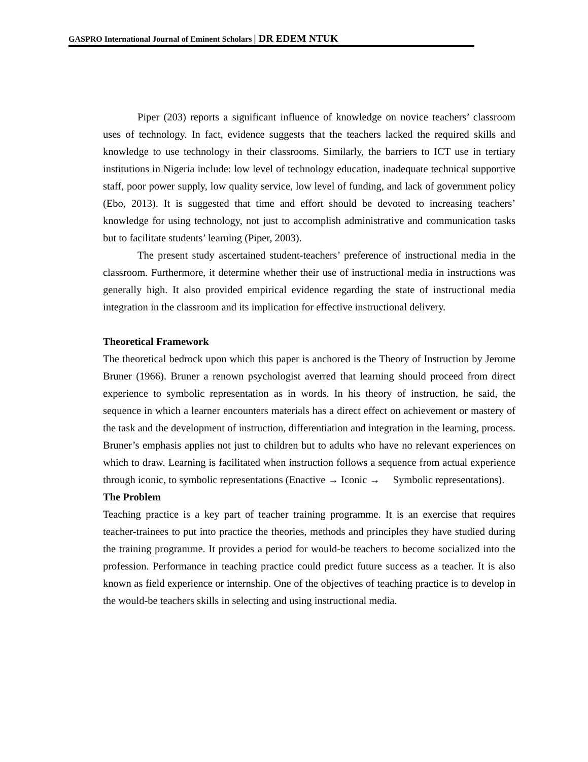GASPRO International Journal of Eminent Scholars | DR EDEM NTUK
Piper (203) reports a significant influence of knowledge on novice teachers’ classroom uses of technology. In fact, evidence suggests that the teachers lacked the required skills and knowledge to use technology in their classrooms. Similarly, the barriers to ICT use in tertiary institutions in Nigeria include: low level of technology education, inadequate technical supportive staff, poor power supply, low quality service, low level of funding, and lack of government policy (Ebo, 2013). It is suggested that time and effort should be devoted to increasing teachers’ knowledge for using technology, not just to accomplish administrative and communication tasks but to facilitate students’ learning (Piper, 2003).
The present study ascertained student-teachers’ preference of instructional media in the classroom. Furthermore, it determine whether their use of instructional media in instructions was generally high. It also provided empirical evidence regarding the state of instructional media integration in the classroom and its implication for effective instructional delivery.
Theoretical Framework
The theoretical bedrock upon which this paper is anchored is the Theory of Instruction by Jerome Bruner (1966). Bruner a renown psychologist averred that learning should proceed from direct experience to symbolic representation as in words. In his theory of instruction, he said, the sequence in which a learner encounters materials has a direct effect on achievement or mastery of the task and the development of instruction, differentiation and integration in the learning, process. Bruner’s emphasis applies not just to children but to adults who have no relevant experiences on which to draw. Learning is facilitated when instruction follows a sequence from actual experience through iconic, to symbolic representations (Enactive → Iconic → Symbolic representations).
The Problem
Teaching practice is a key part of teacher training programme. It is an exercise that requires teacher-trainees to put into practice the theories, methods and principles they have studied during the training programme. It provides a period for would-be teachers to become socialized into the profession. Performance in teaching practice could predict future success as a teacher. It is also known as field experience or internship. One of the objectives of teaching practice is to develop in the would-be teachers skills in selecting and using instructional media.